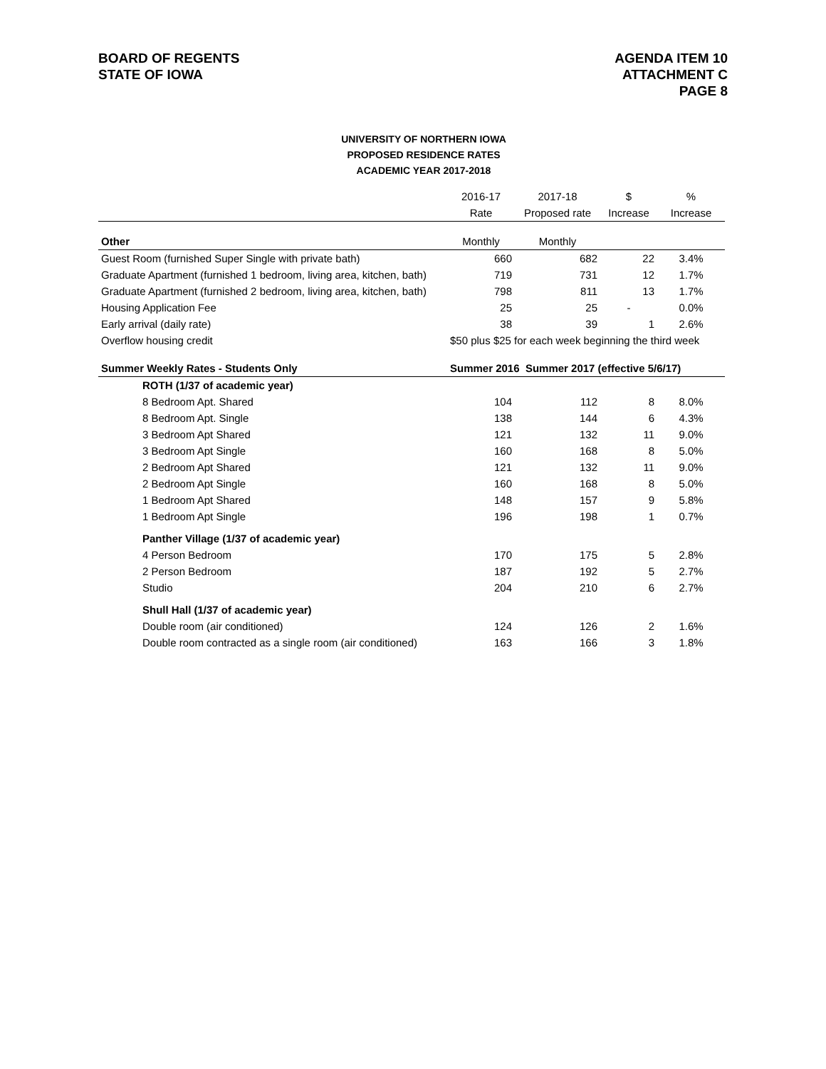BOARD OF REGENTS
STATE OF IOWA
AGENDA ITEM 10
ATTACHMENT C
PAGE 8
UNIVERSITY OF NORTHERN IOWA
PROPOSED RESIDENCE RATES
ACADEMIC YEAR 2017-2018
| | 2016-17 | 2017-18 | $ | % |
| --- | --- | --- | --- | --- |
| | Rate | Proposed rate | Increase | Increase |
| Other | Monthly | Monthly | | |
| Guest Room (furnished Super Single with private bath) | 660 | 682 | 22 | 3.4% |
| Graduate Apartment (furnished 1 bedroom, living area, kitchen, bath) | 719 | 731 | 12 | 1.7% |
| Graduate Apartment (furnished 2 bedroom, living area, kitchen, bath) | 798 | 811 | 13 | 1.7% |
| Housing Application Fee | 25 | 25 | - | 0.0% |
| Early arrival (daily rate) | 38 | 39 | 1 | 2.6% |
| Overflow housing credit | $50 plus $25 for each week beginning the third week | | | |
| Summer Weekly Rates - Students Only | Summer 2016 Summer 2017 (effective 5/6/17) | | | |
| ROTH (1/37 of academic year) | | | | |
| 8 Bedroom Apt. Shared | 104 | 112 | 8 | 8.0% |
| 8 Bedroom Apt. Single | 138 | 144 | 6 | 4.3% |
| 3 Bedroom Apt Shared | 121 | 132 | 11 | 9.0% |
| 3 Bedroom Apt Single | 160 | 168 | 8 | 5.0% |
| 2 Bedroom Apt Shared | 121 | 132 | 11 | 9.0% |
| 2 Bedroom Apt Single | 160 | 168 | 8 | 5.0% |
| 1 Bedroom Apt Shared | 148 | 157 | 9 | 5.8% |
| 1 Bedroom Apt Single | 196 | 198 | 1 | 0.7% |
| Panther Village (1/37 of academic year) | | | | |
| 4 Person Bedroom | 170 | 175 | 5 | 2.8% |
| 2 Person Bedroom | 187 | 192 | 5 | 2.7% |
| Studio | 204 | 210 | 6 | 2.7% |
| Shull Hall (1/37 of academic year) | | | | |
| Double room (air conditioned) | 124 | 126 | 2 | 1.6% |
| Double room contracted as a single room (air conditioned) | 163 | 166 | 3 | 1.8% |